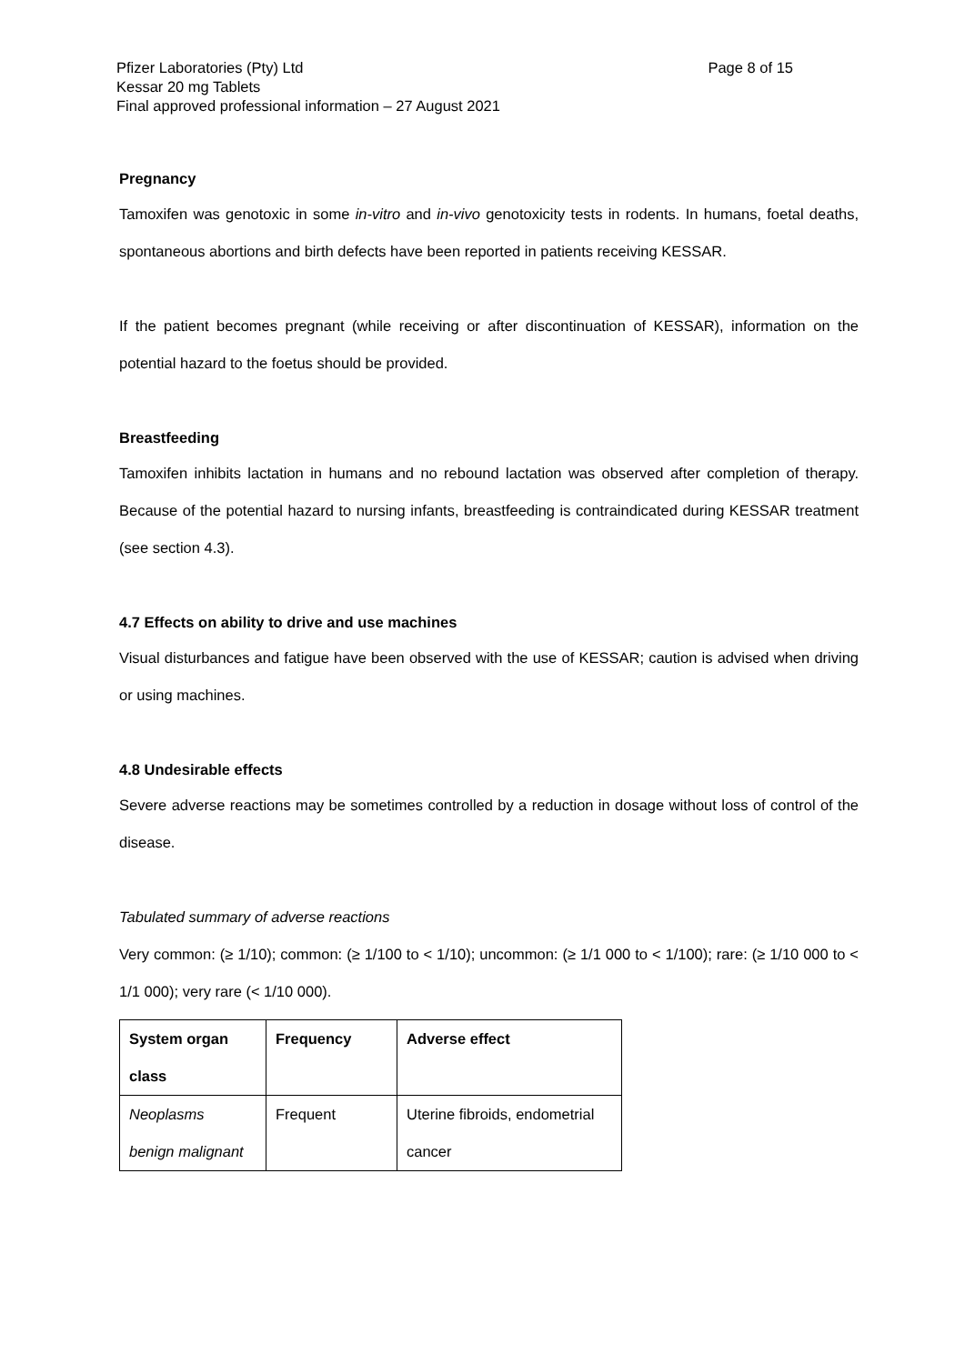Page 8 of 15 Pfizer Laboratories (Pty) Ltd
Kessar 20 mg Tablets
Final approved professional information – 27 August 2021
Pregnancy
Tamoxifen was genotoxic in some in-vitro and in-vivo genotoxicity tests in rodents. In humans, foetal deaths, spontaneous abortions and birth defects have been reported in patients receiving KESSAR.
If the patient becomes pregnant (while receiving or after discontinuation of KESSAR), information on the potential hazard to the foetus should be provided.
Breastfeeding
Tamoxifen inhibits lactation in humans and no rebound lactation was observed after completion of therapy. Because of the potential hazard to nursing infants, breastfeeding is contraindicated during KESSAR treatment (see section 4.3).
4.7 Effects on ability to drive and use machines
Visual disturbances and fatigue have been observed with the use of KESSAR; caution is advised when driving or using machines.
4.8 Undesirable effects
Severe adverse reactions may be sometimes controlled by a reduction in dosage without loss of control of the disease.
Tabulated summary of adverse reactions
Very common: (≥ 1/10); common: (≥ 1/100 to < 1/10); uncommon: (≥ 1/1 000 to < 1/100); rare: (≥ 1/10 000 to < 1/1 000); very rare (< 1/10 000).
| System organ class | Frequency | Adverse effect |
| --- | --- | --- |
| Neoplasms benign malignant | Frequent | Uterine fibroids, endometrial cancer |